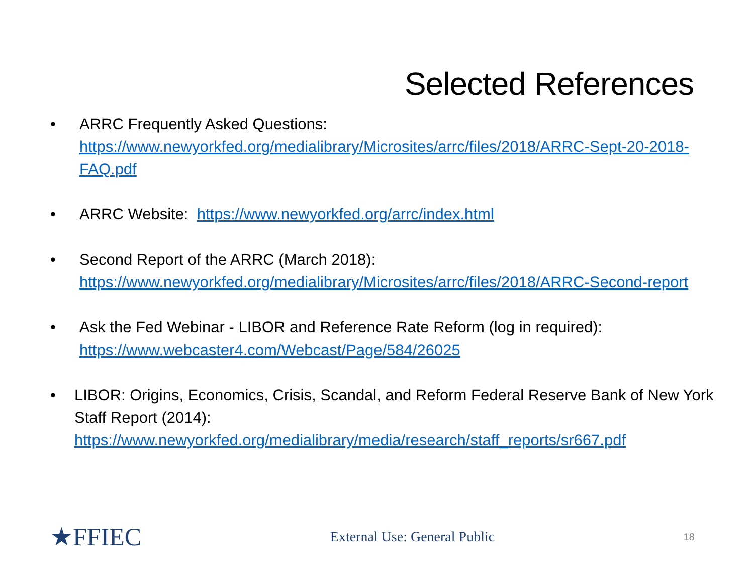Selected References
• ARRC Frequently Asked Questions:
https://www.newyorkfed.org/medialibrary/Microsites/arrc/files/2018/ARRC-Sept-20-2018-FAQ.pdf
• ARRC Website: https://www.newyorkfed.org/arrc/index.html
• Second Report of the ARRC (March 2018):
https://www.newyorkfed.org/medialibrary/Microsites/arrc/files/2018/ARRC-Second-report
• Ask the Fed Webinar - LIBOR and Reference Rate Reform (log in required):
https://www.webcaster4.com/Webcast/Page/584/26025
• LIBOR: Origins, Economics, Crisis, Scandal, and Reform Federal Reserve Bank of New York Staff Report (2014):
https://www.newyorkfed.org/medialibrary/media/research/staff_reports/sr667.pdf
★FFIEC External Use: General Public 18